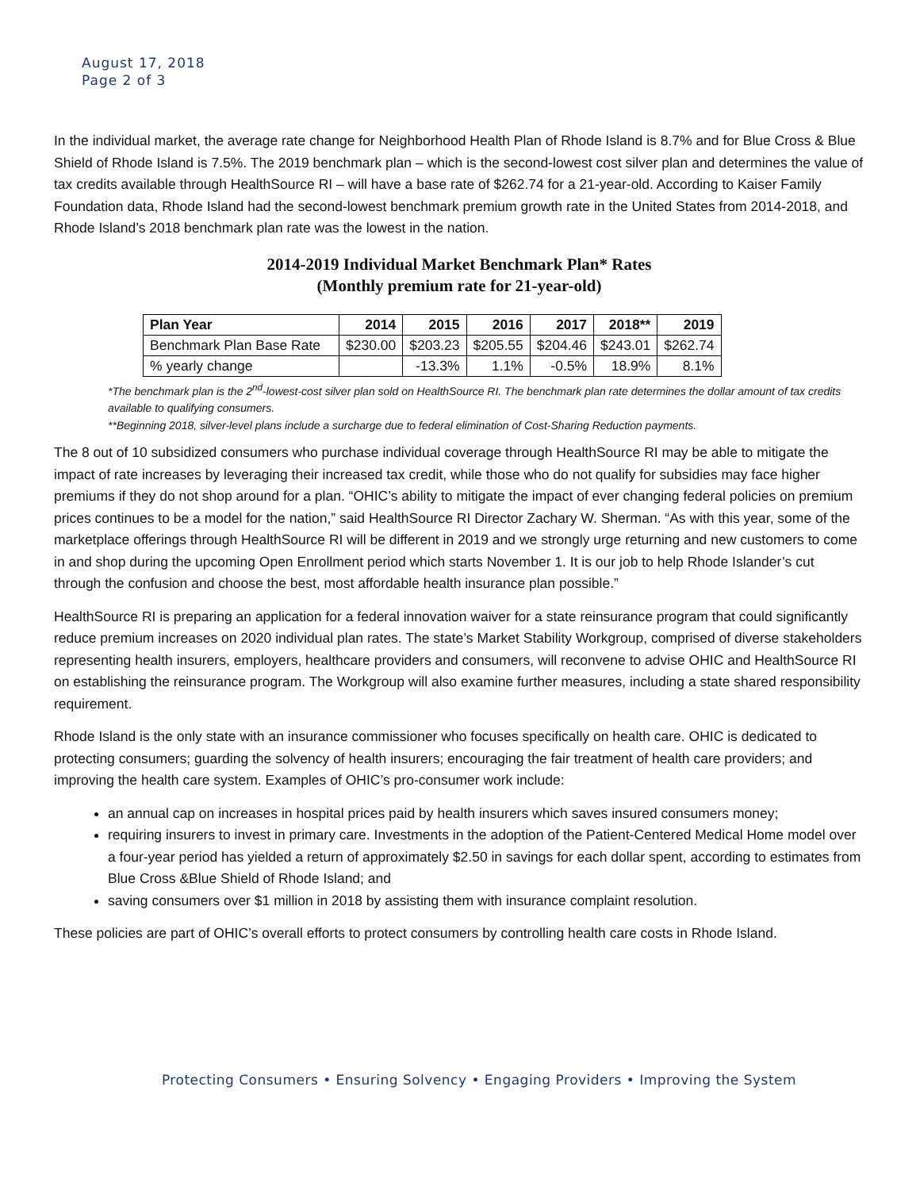August 17, 2018
Page 2 of 3
In the individual market, the average rate change for Neighborhood Health Plan of Rhode Island is 8.7% and for Blue Cross & Blue Shield of Rhode Island is 7.5%. The 2019 benchmark plan – which is the second-lowest cost silver plan and determines the value of tax credits available through HealthSource RI – will have a base rate of $262.74 for a 21-year-old. According to Kaiser Family Foundation data, Rhode Island had the second-lowest benchmark premium growth rate in the United States from 2014-2018, and Rhode Island’s 2018 benchmark plan rate was the lowest in the nation.
2014-2019 Individual Market Benchmark Plan* Rates
(Monthly premium rate for 21-year-old)
| Plan Year | 2014 | 2015 | 2016 | 2017 | 2018** | 2019 |
| --- | --- | --- | --- | --- | --- | --- |
| Benchmark Plan Base Rate | $230.00 | $203.23 | $205.55 | $204.46 | $243.01 | $262.74 |
| % yearly change | | -13.3% | 1.1% | -0.5% | 18.9% | 8.1% |
*The benchmark plan is the 2<sup>nd</sup>-lowest-cost silver plan sold on HealthSource RI. The benchmark plan rate determines the dollar amount of tax credits available to qualifying consumers.
**Beginning 2018, silver-level plans include a surcharge due to federal elimination of Cost-Sharing Reduction payments.
The 8 out of 10 subsidized consumers who purchase individual coverage through HealthSource RI may be able to mitigate the impact of rate increases by leveraging their increased tax credit, while those who do not qualify for subsidies may face higher premiums if they do not shop around for a plan. “OHIC’s ability to mitigate the impact of ever changing federal policies on premium prices continues to be a model for the nation,” said HealthSource RI Director Zachary W. Sherman. “As with this year, some of the marketplace offerings through HealthSource RI will be different in 2019 and we strongly urge returning and new customers to come in and shop during the upcoming Open Enrollment period which starts November 1. It is our job to help Rhode Islander’s cut through the confusion and choose the best, most affordable health insurance plan possible.”
HealthSource RI is preparing an application for a federal innovation waiver for a state reinsurance program that could significantly reduce premium increases on 2020 individual plan rates. The state’s Market Stability Workgroup, comprised of diverse stakeholders representing health insurers, employers, healthcare providers and consumers, will reconvene to advise OHIC and HealthSource RI on establishing the reinsurance program. The Workgroup will also examine further measures, including a state shared responsibility requirement.
Rhode Island is the only state with an insurance commissioner who focuses specifically on health care. OHIC is dedicated to protecting consumers; guarding the solvency of health insurers; encouraging the fair treatment of health care providers; and improving the health care system. Examples of OHIC’s pro-consumer work include:
an annual cap on increases in hospital prices paid by health insurers which saves insured consumers money;
requiring insurers to invest in primary care. Investments in the adoption of the Patient-Centered Medical Home model over a four-year period has yielded a return of approximately $2.50 in savings for each dollar spent, according to estimates from Blue Cross &Blue Shield of Rhode Island; and
saving consumers over $1 million in 2018 by assisting them with insurance complaint resolution.
These policies are part of OHIC’s overall efforts to protect consumers by controlling health care costs in Rhode Island.
Protecting Consumers • Ensuring Solvency • Engaging Providers • Improving the System